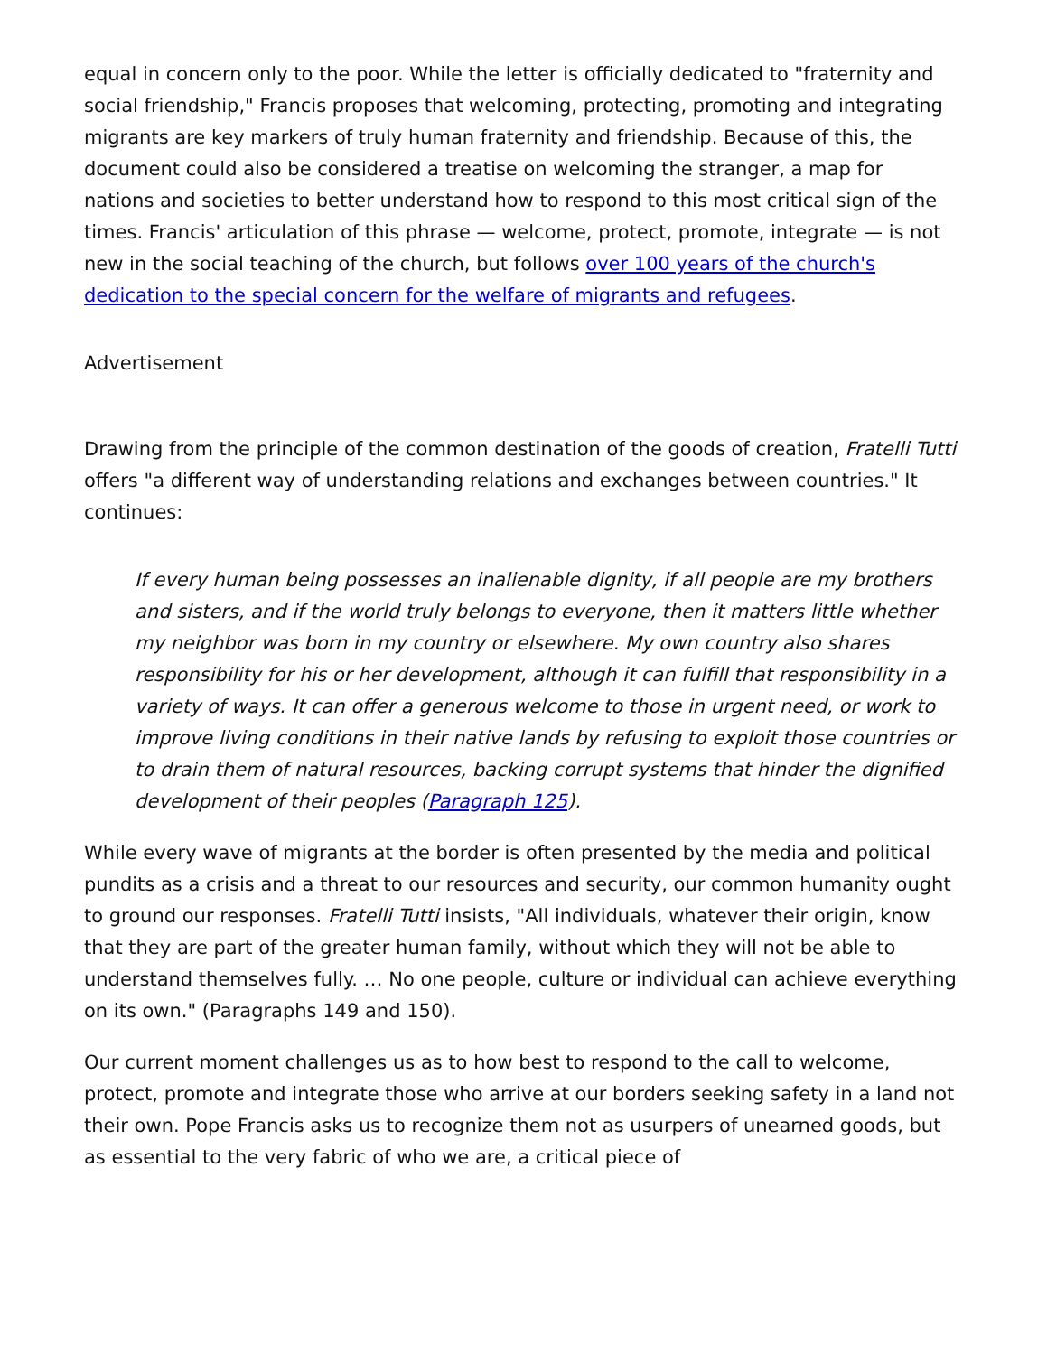equal in concern only to the poor. While the letter is officially dedicated to "fraternity and social friendship," Francis proposes that welcoming, protecting, promoting and integrating migrants are key markers of truly human fraternity and friendship. Because of this, the document could also be considered a treatise on welcoming the stranger, a map for nations and societies to better understand how to respond to this most critical sign of the times. Francis' articulation of this phrase — welcome, protect, promote, integrate — is not new in the social teaching of the church, but follows over 100 years of the church's dedication to the special concern for the welfare of migrants and refugees.
Advertisement
Drawing from the principle of the common destination of the goods of creation, Fratelli Tutti offers "a different way of understanding relations and exchanges between countries." It continues:
If every human being possesses an inalienable dignity, if all people are my brothers and sisters, and if the world truly belongs to everyone, then it matters little whether my neighbor was born in my country or elsewhere. My own country also shares responsibility for his or her development, although it can fulfill that responsibility in a variety of ways. It can offer a generous welcome to those in urgent need, or work to improve living conditions in their native lands by refusing to exploit those countries or to drain them of natural resources, backing corrupt systems that hinder the dignified development of their peoples (Paragraph 125).
While every wave of migrants at the border is often presented by the media and political pundits as a crisis and a threat to our resources and security, our common humanity ought to ground our responses. Fratelli Tutti insists, "All individuals, whatever their origin, know that they are part of the greater human family, without which they will not be able to understand themselves fully. … No one people, culture or individual can achieve everything on its own." (Paragraphs 149 and 150).
Our current moment challenges us as to how best to respond to the call to welcome, protect, promote and integrate those who arrive at our borders seeking safety in a land not their own. Pope Francis asks us to recognize them not as usurpers of unearned goods, but as essential to the very fabric of who we are, a critical piece of